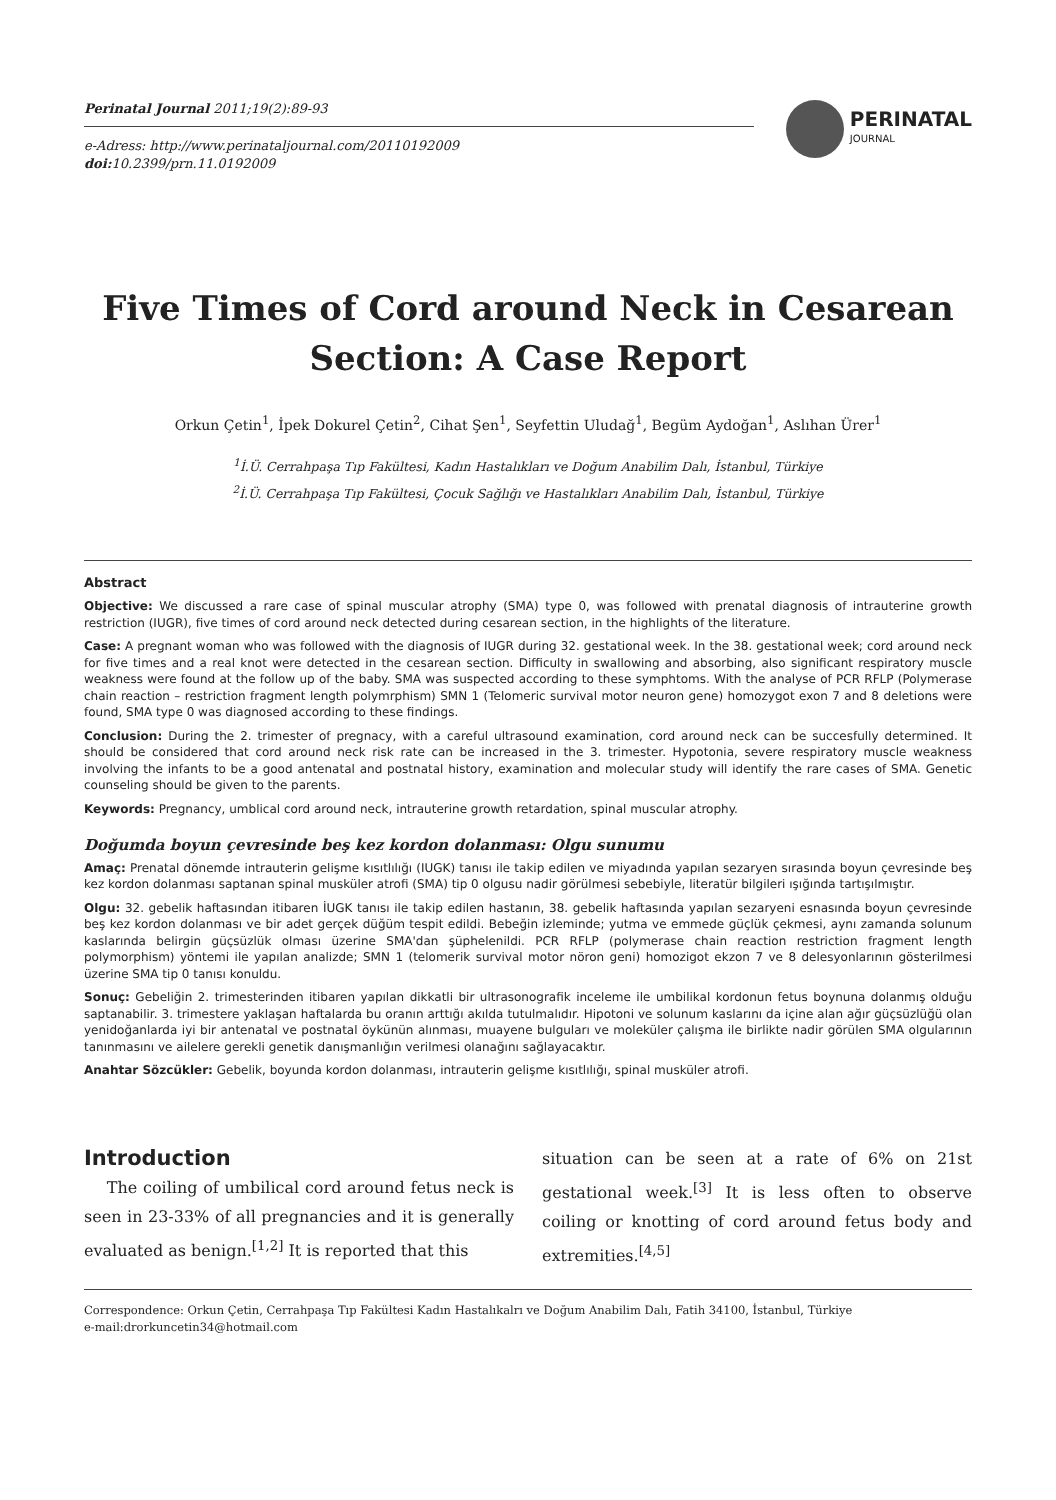Perinatal Journal 2011;19(2):89-93
e-Adress: http://www.perinataljournal.com/20110192009
doi: 10.2399/prn.11.0192009
PERINATAL
JOURNAL
Five Times of Cord around Neck in Cesarean Section: A Case Report
Orkun Çetin<sup>1</sup>, İpek Dokurel Çetin<sup>2</sup>, Cihat Şen<sup>1</sup>, Seyfettin Uludağ<sup>1</sup>, Begüm Aydoğan<sup>1</sup>, Aslıhan Ürer<sup>1</sup>
<sup>1</sup> İ.Ü. Cerrahpaşa Tıp Fakültesi, Kadın Hastalıkları ve Doğum Anabilim Dalı, İstanbul, Türkiye
<sup>2</sup> İ.Ü. Cerrahpaşa Tıp Fakültesi, Çocuk Sağlığı ve Hastalıkları Anabilim Dalı, İstanbul, Türkiye
Abstract
Objective: We discussed a rare case of spinal muscular atrophy (SMA) type 0, was followed with prenatal diagnosis of intrauterine growth restriction (IUGR), five times of cord around neck detected during cesarean section, in the highlights of the literature.
Case: A pregnant woman who was followed with the diagnosis of IUGR during 32. gestational week. In the 38. gestational week; cord around neck for five times and a real knot were detected in the cesarean section. Difficulty in swallowing and absorbing, also significant respiratory muscle weakness were found at the follow up of the baby. SMA was suspected according to these symphtoms. With the analyse of PCR RFLP (Polymerase chain reaction – restriction fragment length polymrphism) SMN 1 (Telomeric survival motor neuron gene) homozygot exon 7 and 8 deletions were found, SMA type 0 was diagnosed according to these findings.
Conclusion: During the 2. trimester of pregnacy, with a careful ultrasound examination, cord around neck can be succesfully determined. It should be considered that cord around neck risk rate can be increased in the 3. trimester. Hypotonia, severe respiratory muscle weakness involving the infants to be a good antenatal and postnatal history, examination and molecular study will identify the rare cases of SMA. Genetic counseling should be given to the parents.
Keywords: Pregnancy, umblical cord around neck, intrauterine growth retardation, spinal muscular atrophy.
Doğumda boyun çevresinde beş kez kordon dolanması: Olgu sunumu
Amaç: Prenatal dönemde intrauterin gelişme kısıtlılığı (IUGK) tanısı ile takip edilen ve miyadında yapılan sezaryen sırasında boyun çevresinde beş kez kordon dolanması saptanan spinal musküler atrofi (SMA) tip 0 olgusu nadir görülmesi sebebiyle, literatür bilgileri ışığında tartışılmıştır.
Olgu: 32. gebelik haftasından itibaren İUGK tanısı ile takip edilen hastanın, 38. gebelik haftasında yapılan sezaryeni esnasında boyun çevresinde beş kez kordon dolanması ve bir adet gerçek düğüm tespit edildi. Bebeğin izleminde; yutma ve emmede güçlük çekmesi, aynı zamanda solunum kaslarında belirgin güçsüzlük olması üzerine SMA'dan şüphelenildi. PCR RFLP (polymerase chain reaction restriction fragment length polymorphism) yöntemi ile yapılan analizde; SMN 1 (telomerik survival motor nöron geni) homozigot ekzon 7 ve 8 delesyonlarının gösterilmesi üzerine SMA tip 0 tanısı konuldu.
Sonuç: Gebeliğin 2. trimesterinden itibaren yapılan dikkatli bir ultrasonografik inceleme ile umbilikal kordonun fetus boynuna dolanmış olduğu saptanabilir. 3. trimestere yaklaşan haftalarda bu oranın arttığı akılda tutulmalıdır. Hipotoni ve solunum kaslarını da içine alan ağır güçsüzlüğü olan yenidoğanlarda iyi bir antenatal ve postnatal öykünün alınması, muayene bulguları ve moleküler çalışma ile birlikte nadir görülen SMA olgularının tanınmasını ve ailelere gerekli genetik danışmanlığın verilmesi olanağını sağlayacaktır.
Anahtar Sözcükler: Gebelik, boyunda kordon dolanması, intrauterin gelişme kısıtlılığı, spinal musküler atrofi.
Introduction
The coiling of umbilical cord around fetus neck is seen in 23-33% of all pregnancies and it is generally evaluated as benign.<sup>[1,2]</sup> It is reported that this
situation can be seen at a rate of 6% on 21st gestational week.<sup>[3]</sup> It is less often to observe coiling or knotting of cord around fetus body and extremities.<sup>[4,5]</sup>
Correspondence: Orkun Çetin, Cerrahpaşa Tıp Fakültesi Kadın Hastalıkalrı ve Doğum Anabilim Dalı, Fatih 34100, İstanbul, Türkiye
e-mail:drorkuncetin34@hotmail.com